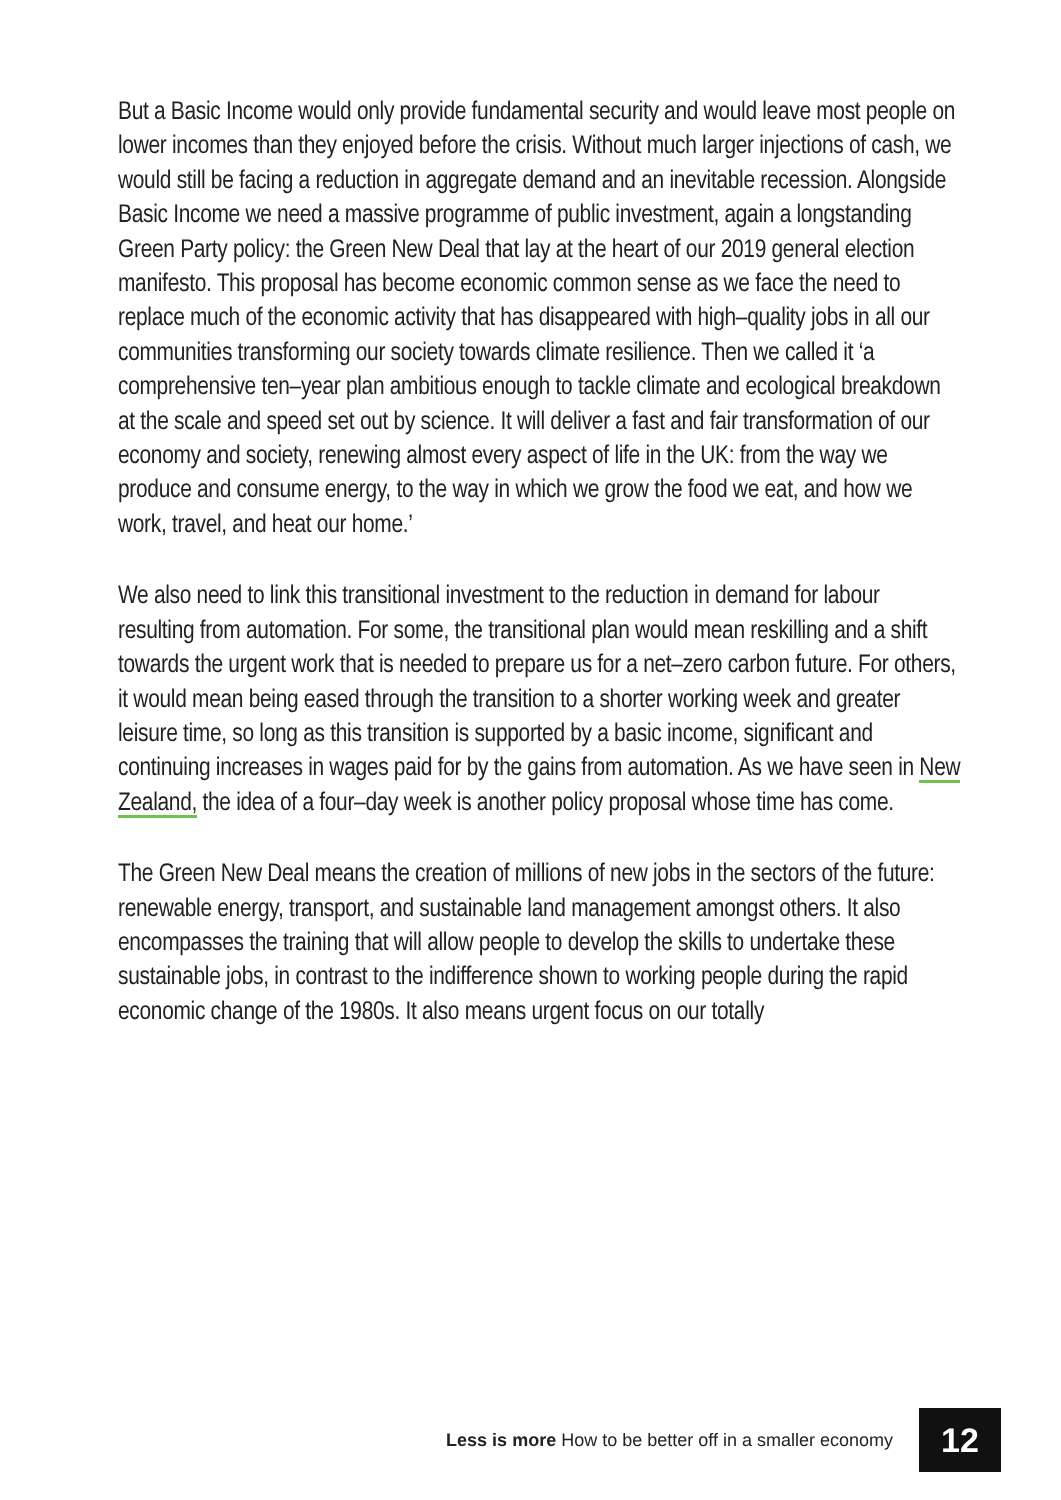But a Basic Income would only provide fundamental security and would leave most people on lower incomes than they enjoyed before the crisis. Without much larger injections of cash, we would still be facing a reduction in aggregate demand and an inevitable recession. Alongside Basic Income we need a massive programme of public investment, again a longstanding Green Party policy: the Green New Deal that lay at the heart of our 2019 general election manifesto. This proposal has become economic common sense as we face the need to replace much of the economic activity that has disappeared with high–quality jobs in all our communities transforming our society towards climate resilience. Then we called it ‘a comprehensive ten–year plan ambitious enough to tackle climate and ecological breakdown at the scale and speed set out by science. It will deliver a fast and fair transformation of our economy and society, renewing almost every aspect of life in the UK: from the way we produce and consume energy, to the way in which we grow the food we eat, and how we work, travel, and heat our home.’
We also need to link this transitional investment to the reduction in demand for labour resulting from automation. For some, the transitional plan would mean reskilling and a shift towards the urgent work that is needed to prepare us for a net–zero carbon future. For others, it would mean being eased through the transition to a shorter working week and greater leisure time, so long as this transition is supported by a basic income, significant and continuing increases in wages paid for by the gains from automation. As we have seen in New Zealand, the idea of a four–day week is another policy proposal whose time has come.
The Green New Deal means the creation of millions of new jobs in the sectors of the future: renewable energy, transport, and sustainable land management amongst others. It also encompasses the training that will allow people to develop the skills to undertake these sustainable jobs, in contrast to the indifference shown to working people during the rapid economic change of the 1980s. It also means urgent focus on our totally
Less is more How to be better off in a smaller economy 12